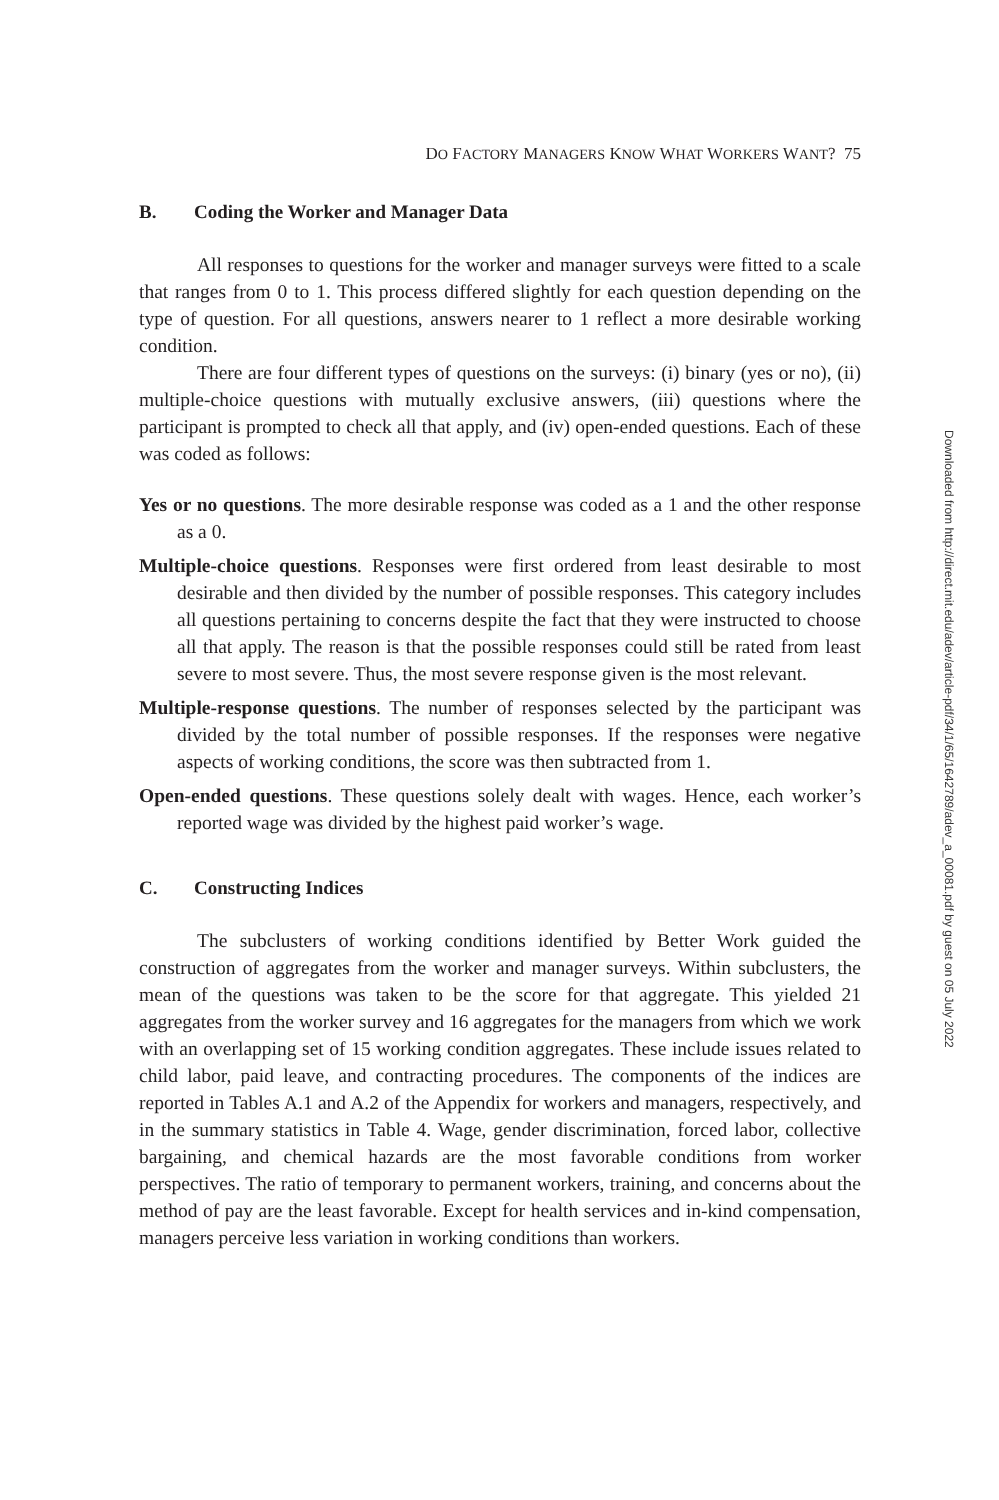DO FACTORY MANAGERS KNOW WHAT WORKERS WANT? 75
B. Coding the Worker and Manager Data
All responses to questions for the worker and manager surveys were fitted to a scale that ranges from 0 to 1. This process differed slightly for each question depending on the type of question. For all questions, answers nearer to 1 reflect a more desirable working condition.
There are four different types of questions on the surveys: (i) binary (yes or no), (ii) multiple-choice questions with mutually exclusive answers, (iii) questions where the participant is prompted to check all that apply, and (iv) open-ended questions. Each of these was coded as follows:
Yes or no questions. The more desirable response was coded as a 1 and the other response as a 0.
Multiple-choice questions. Responses were first ordered from least desirable to most desirable and then divided by the number of possible responses. This category includes all questions pertaining to concerns despite the fact that they were instructed to choose all that apply. The reason is that the possible responses could still be rated from least severe to most severe. Thus, the most severe response given is the most relevant.
Multiple-response questions. The number of responses selected by the participant was divided by the total number of possible responses. If the responses were negative aspects of working conditions, the score was then subtracted from 1.
Open-ended questions. These questions solely dealt with wages. Hence, each worker’s reported wage was divided by the highest paid worker’s wage.
C. Constructing Indices
The subclusters of working conditions identified by Better Work guided the construction of aggregates from the worker and manager surveys. Within subclusters, the mean of the questions was taken to be the score for that aggregate. This yielded 21 aggregates from the worker survey and 16 aggregates for the managers from which we work with an overlapping set of 15 working condition aggregates. These include issues related to child labor, paid leave, and contracting procedures. The components of the indices are reported in Tables A.1 and A.2 of the Appendix for workers and managers, respectively, and in the summary statistics in Table 4. Wage, gender discrimination, forced labor, collective bargaining, and chemical hazards are the most favorable conditions from worker perspectives. The ratio of temporary to permanent workers, training, and concerns about the method of pay are the least favorable. Except for health services and in-kind compensation, managers perceive less variation in working conditions than workers.
Downloaded from http://direct.mit.edu/adev/article-pdf/34/1/65/1642789/adev_a_00081.pdf by guest on 05 July 2022